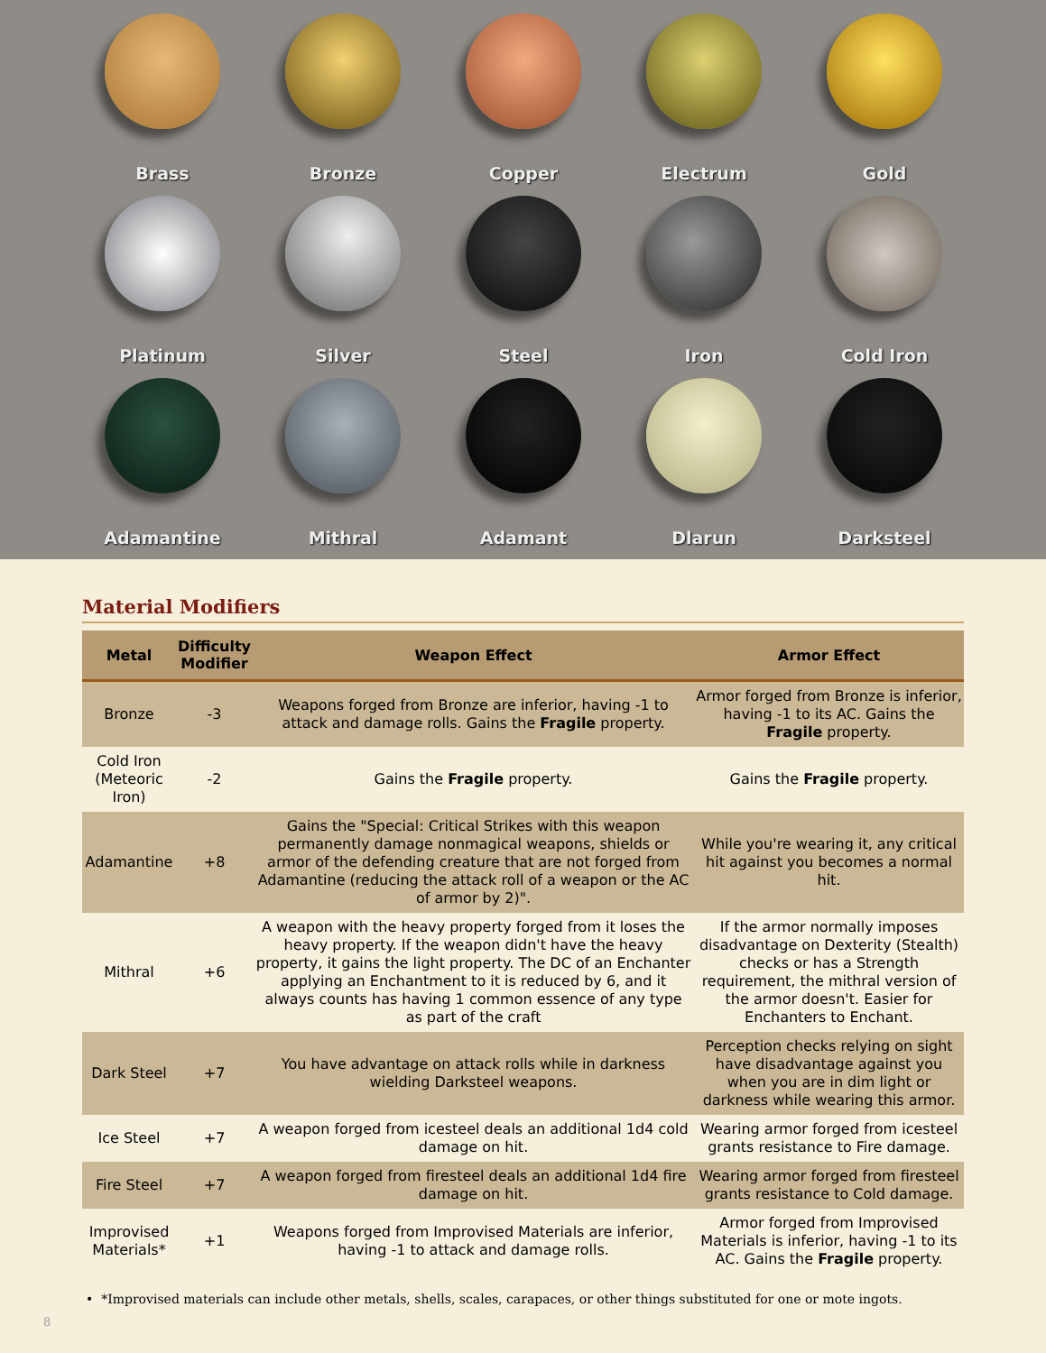Brass
Bronze
Copper
Electrum
Gold
Platinum
Silver
Steel
Iron
Cold Iron
Adamantine
Mithral
Adamant
Dlarun
Darksteel
Material Modifiers
| Metal | Difficulty Modifier | Weapon Effect | Armor Effect |
| --- | --- | --- | --- |
| Bronze | -3 | Weapons forged from Bronze are inferior, having -1 to attack and damage rolls. Gains the Fragile property. | Armor forged from Bronze is inferior, having -1 to its AC. Gains the Fragile property. |
| Cold Iron (Meteoric Iron) | -2 | Gains the Fragile property. | Gains the Fragile property. |
| Adamantine | +8 | Gains the "Special: Critical Strikes with this weapon permanently damage nonmagical weapons, shields or armor of the defending creature that are not forged from Adamantine (reducing the attack roll of a weapon or the AC of armor by 2)". | While you're wearing it, any critical hit against you becomes a normal hit. |
| Mithral | +6 | A weapon with the heavy property forged from it loses the heavy property. If the weapon didn't have the heavy property, it gains the light property. The DC of an Enchanter applying an Enchantment to it is reduced by 6, and it always counts has having 1 common essence of any type as part of the craft | If the armor normally imposes disadvantage on Dexterity (Stealth) checks or has a Strength requirement, the mithral version of the armor doesn't. Easier for Enchanters to Enchant. |
| Dark Steel | +7 | You have advantage on attack rolls while in darkness wielding Darksteel weapons. | Perception checks relying on sight have disadvantage against you when you are in dim light or darkness while wearing this armor. |
| Ice Steel | +7 | A weapon forged from icesteel deals an additional 1d4 cold damage on hit. | Wearing armor forged from icesteel grants resistance to Fire damage. |
| Fire Steel | +7 | A weapon forged from firesteel deals an additional 1d4 fire damage on hit. | Wearing armor forged from firesteel grants resistance to Cold damage. |
| Improvised Materials* | +1 | Weapons forged from Improvised Materials are inferior, having -1 to attack and damage rolls. | Armor forged from Improvised Materials is inferior, having -1 to its AC. Gains the Fragile property. |
• *Improvised materials can include other metals, shells, scales, carapaces, or other things substituted for one or mote ingots.
8